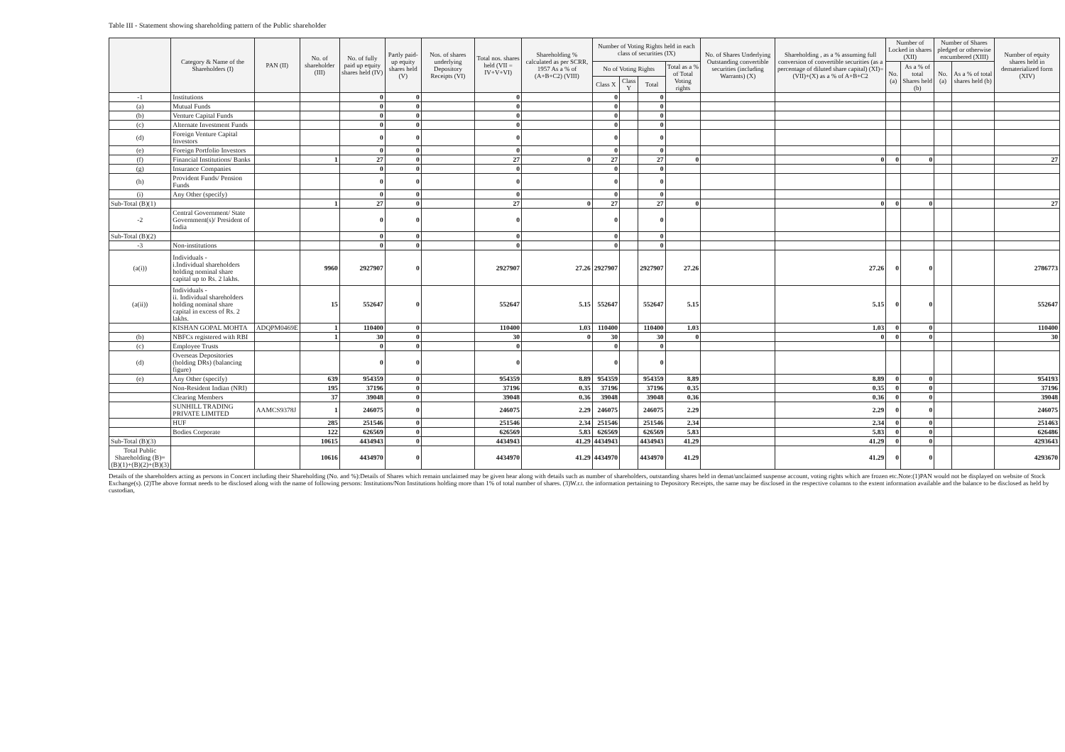Table III - Statement showing shareholding pattern of the Public shareholder
| | Category & Name of the Shareholders (I) | PAN (II) | No. of shareholder (III) | No. of fully paid up equity shares held (IV) | Partly paid-up equity shares held (V) | Nos. of shares underlying Depository Receipts (VI) | Total nos. shares held (VII = IV+V+VI) | Shareholding % calculated as per SCRR, 1957 As a % of (A+B+C2) (VIII) | Number of Voting Rights held in each class of securities (IX) | | | | No. of Shares Underlying Outstanding convertible securities (including Warrants) (X) | Shareholding , as a % assuming full conversion of convertible securities (as a percentage of diluted share capital) (XI)= (VII)+(X) as a % of A+B+C2 | Number of Locked in shares (XII) | | Number of Shares pledged or otherwise encumbered (XIII) | | Number of equity shares held in dematerialized form (XIV) |
| --- | --- | --- | --- | --- | --- | --- | --- | --- | --- | --- | --- | --- | --- | --- | --- | --- | --- | --- | --- |
| | | | | | | | | | No of Voting Rights | | | Total as a % of Total Voting rights | | | No. (a) | As a % of total Shares held (b) | No. (a) | As a % of total shares held (b) | |
| | | | | | | | | | Class X | Class Y | Total | | | | | | | | |
| -1 | Institutions | | | 0 | 0 | | 0 | | 0 | | 0 | | | | | | | | |
| (a) | Mutual Funds | | | 0 | 0 | | 0 | | 0 | | 0 | | | | | | | | |
| (b) | Venture Capital Funds | | | 0 | 0 | | 0 | | 0 | | 0 | | | | | | | | |
| (c) | Alternate Investment Funds | | | 0 | 0 | | 0 | | 0 | | 0 | | | | | | | | |
| (d) | Foreign Venture Capital Investors | | | 0 | 0 | | 0 | | 0 | | 0 | | | | | | | | |
| (e) | Foreign Portfolio Investors | | | 0 | 0 | | 0 | | 0 | | 0 | | | | | | | | |
| (f) | Financial Institutions/ Banks | | 1 | 27 | 0 | | 27 | 0 | 27 | | 27 | 0 | | 0 | 0 | 0 | | | 27 |
| (g) | Insurance Companies | | | 0 | 0 | | 0 | | 0 | | 0 | | | | | | | | |
| (h) | Provident Funds/ Pension Funds | | | 0 | 0 | | 0 | | 0 | | 0 | | | | | | | | |
| (i) | Any Other (specify) | | | 0 | 0 | | 0 | | 0 | | 0 | | | | | | | | |
| Sub-Total (B)(1) | | | 1 | 27 | 0 | | 27 | 0 | 27 | | 27 | 0 | | 0 | 0 | 0 | | | 27 |
| -2 | Central Government/ State Government(s)/ President of India | | | 0 | 0 | | 0 | | 0 | | 0 | | | | | | | | |
| Sub-Total (B)(2) | | | | 0 | 0 | | 0 | | 0 | | 0 | | | | | | | | |
| -3 | Non-institutions | | | 0 | 0 | | 0 | | 0 | | 0 | | | | | | | | |
| (a(i)) | Individuals - i.Individual shareholders holding nominal share capital up to Rs. 2 lakhs. | | 9960 | 2927907 | 0 | | 2927907 | 27.26 | 2927907 | | 2927907 | 27.26 | | 27.26 | 0 | 0 | | | 2786773 |
| (a(ii)) | Individuals - ii. Individual shareholders holding nominal share capital in excess of Rs. 2 lakhs. | | 15 | 552647 | 0 | | 552647 | 5.15 | 552647 | | 552647 | 5.15 | | 5.15 | 0 | 0 | | | 552647 |
| | KISHAN GOPAL MOHTA | ADQPM0469E | 1 | 110400 | 0 | | 110400 | 1.03 | 110400 | | 110400 | 1.03 | | 1.03 | 0 | 0 | | | 110400 |
| (b) | NBFCs registered with RBI | | 1 | 30 | 0 | | 30 | 0 | 30 | | 30 | 0 | | 0 | 0 | 0 | | | 30 |
| (c) | Employee Trusts | | | 0 | 0 | | 0 | | 0 | | 0 | | | | | | | | |
| (d) | Overseas Depositories (holding DRs) (balancing figure) | | | 0 | 0 | | 0 | | 0 | | 0 | | | | | | | | |
| (e) | Any Other (specify) | | 639 | 954359 | 0 | | 954359 | 8.89 | 954359 | | 954359 | 8.89 | | 8.89 | 0 | 0 | | | 954193 |
| | Non-Resident Indian (NRI) | | 195 | 37196 | 0 | | 37196 | 0.35 | 37196 | | 37196 | 0.35 | | 0.35 | 0 | 0 | | | 37196 |
| | Clearing Members | | 37 | 39048 | 0 | | 39048 | 0.36 | 39048 | | 39048 | 0.36 | | 0.36 | 0 | 0 | | | 39048 |
| | SUNHILL TRADING PRIVATE LIMITED | AAMCS9378J | 1 | 246075 | 0 | | 246075 | 2.29 | 246075 | | 246075 | 2.29 | | 2.29 | 0 | 0 | | | 246075 |
| | HUF | | 285 | 251546 | 0 | | 251546 | 2.34 | 251546 | | 251546 | 2.34 | | 2.34 | 0 | 0 | | | 251463 |
| | Bodies Corporate | | 122 | 626569 | 0 | | 626569 | 5.83 | 626569 | | 626569 | 5.83 | | 5.83 | 0 | 0 | | | 626486 |
| Sub-Total (B)(3) | | | 10615 | 4434943 | 0 | | 4434943 | 41.29 | 4434943 | | 4434943 | 41.29 | | 41.29 | 0 | 0 | | | 4293643 |
| Total Public Shareholding (B)=(B)(1)+(B)(2)+(B)(3) | | | 10616 | 4434970 | 0 | | 4434970 | 41.29 | 4434970 | | 4434970 | 41.29 | | 41.29 | 0 | 0 | | | 4293670 |
Details of the shareholders acting as persons in Concert including their Shareholding (No. and %):Details of Shares which remain unclaimed may be given hear along with details such as number of shareholders, outstanding shares held in demat/unclaimed suspense account, voting rights which are frozen etc.Note:(1)PAN would not be displayed on website of Stock Exchange(s). (2)The above format needs to be disclosed along with the name of following persons: Institutions/Non Institutions holding more than 1% of total number of shares. (3)W.r.t. the information pertaining to Depository Receipts, the same may be disclosed in the respective columns to the extent information available and the balance to be disclosed as held by custodian,